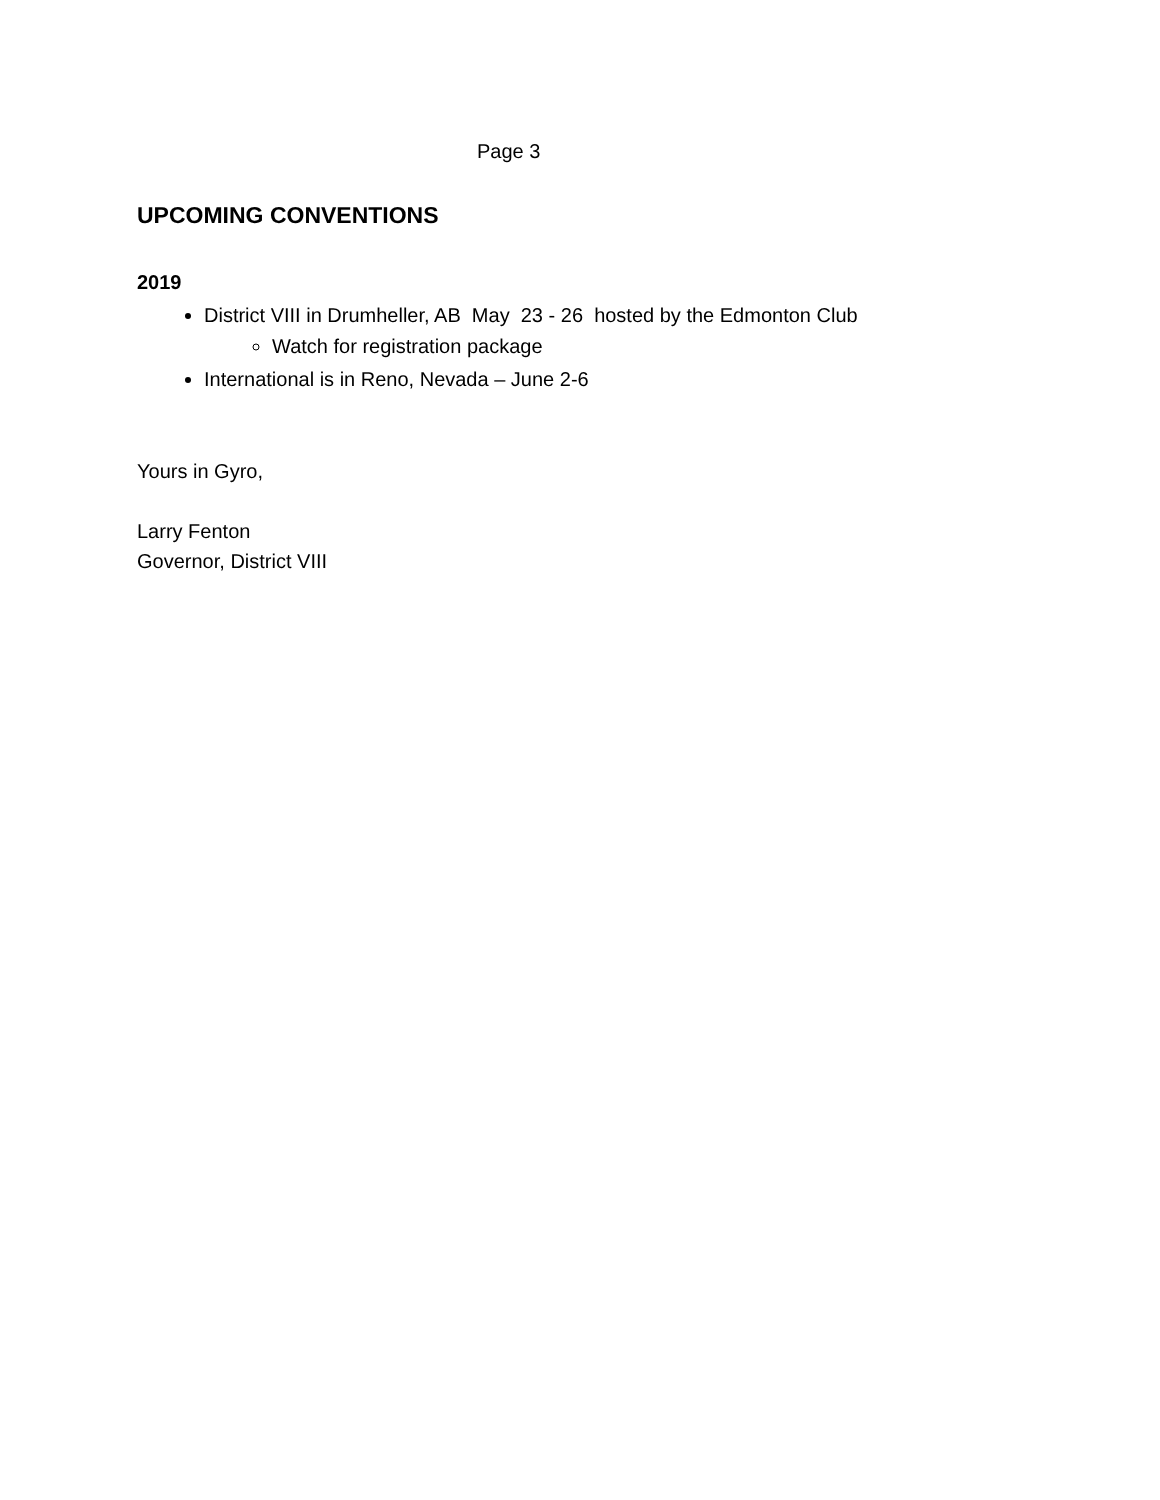Page 3
UPCOMING CONVENTIONS
2019
District VIII in Drumheller, AB May 23 - 26 hosted by the Edmonton Club
Watch for registration package
International is in Reno, Nevada – June 2-6
Yours in Gyro,
Larry Fenton
Governor, District VIII